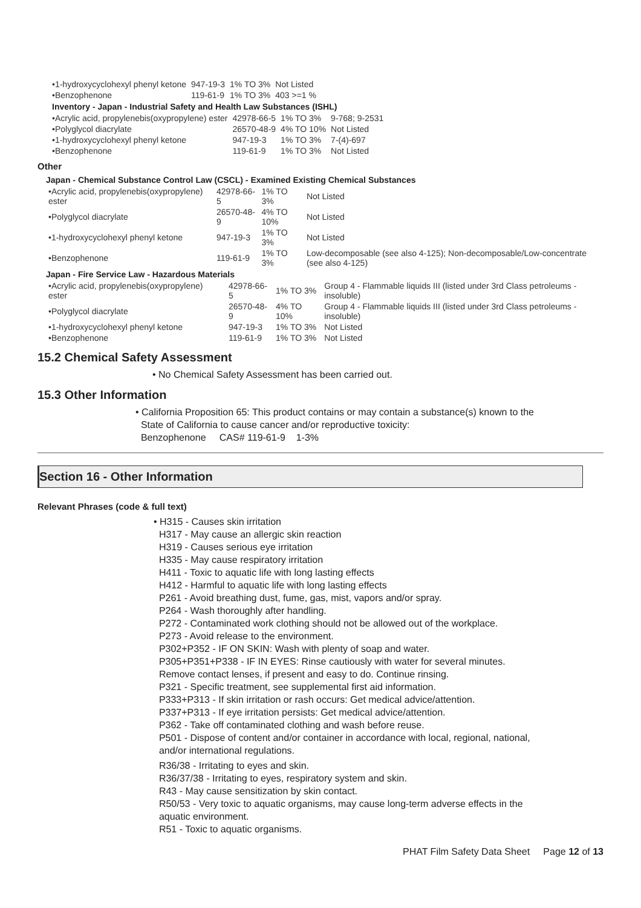| •1-hydroxycyclohexyl phenyl ketone | 947-19-3 | 1% TO 3% | Not Listed |
| •Benzophenone | 119-61-9 | 1% TO 3% | 403 >=1 % |
Inventory - Japan - Industrial Safety and Health Law Substances (ISHL)
| •Acrylic acid, propylenebis(oxypropylene) ester | 42978-66-5 | 1% TO 3% | 9-768; 9-2531 |
| •Polyglycol diacrylate | 26570-48-9 | 4% TO 10% | Not Listed |
| •1-hydroxycyclohexyl phenyl ketone | 947-19-3 | 1% TO 3% | 7-(4)-697 |
| •Benzophenone | 119-61-9 | 1% TO 3% | Not Listed |
Other
Japan - Chemical Substance Control Law (CSCL) - Examined Existing Chemical Substances
| •Acrylic acid, propylenebis(oxypropylene) ester | 42978-66-5 | 1% TO 3% | Not Listed |
| •Polyglycol diacrylate | 26570-48-9 | 4% TO 10% | Not Listed |
| •1-hydroxycyclohexyl phenyl ketone | 947-19-3 | 1% TO 3% | Not Listed |
| •Benzophenone | 119-61-9 | 1% TO 3% | Low-decomposable (see also 4-125); Non-decomposable/Low-concentrate (see also 4-125) |
Japan - Fire Service Law - Hazardous Materials
| •Acrylic acid, propylenebis(oxypropylene) ester | 42978-66-5 | 1% TO 3% | Group 4 - Flammable liquids III (listed under 3rd Class petroleums - insoluble) |
| •Polyglycol diacrylate | 26570-48-9 | 4% TO 10% | Group 4 - Flammable liquids III (listed under 3rd Class petroleums - insoluble) |
| •1-hydroxycyclohexyl phenyl ketone | 947-19-3 | 1% TO 3% | Not Listed |
| •Benzophenone | 119-61-9 | 1% TO 3% | Not Listed |
15.2 Chemical Safety Assessment
• No Chemical Safety Assessment has been carried out.
15.3 Other Information
• California Proposition 65: This product contains or may contain a substance(s) known to the
State of California to cause cancer and/or reproductive toxicity:
Benzophenone CAS# 119-61-9 1-3%
Section 16 - Other Information
Relevant Phrases (code & full text)
• H315 - Causes skin irritation
H317 - May cause an allergic skin reaction
H319 - Causes serious eye irritation
H335 - May cause respiratory irritation
H411 - Toxic to aquatic life with long lasting effects
H412 - Harmful to aquatic life with long lasting effects
P261 - Avoid breathing dust, fume, gas, mist, vapors and/or spray.
P264 - Wash thoroughly after handling.
P272 - Contaminated work clothing should not be allowed out of the workplace.
P273 - Avoid release to the environment.
P302+P352 - IF ON SKIN: Wash with plenty of soap and water.
P305+P351+P338 - IF IN EYES: Rinse cautiously with water for several minutes.
Remove contact lenses, if present and easy to do. Continue rinsing.
P321 - Specific treatment, see supplemental first aid information.
P333+P313 - If skin irritation or rash occurs: Get medical advice/attention.
P337+P313 - If eye irritation persists: Get medical advice/attention.
P362 - Take off contaminated clothing and wash before reuse.
P501 - Dispose of content and/or container in accordance with local, regional, national,
and/or international regulations.
R36/38 - Irritating to eyes and skin.
R36/37/38 - Irritating to eyes, respiratory system and skin.
R43 - May cause sensitization by skin contact.
R50/53 - Very toxic to aquatic organisms, may cause long-term adverse effects in the
aquatic environment.
R51 - Toxic to aquatic organisms.
PHAT Film Safety Data Sheet Page 12 of 13